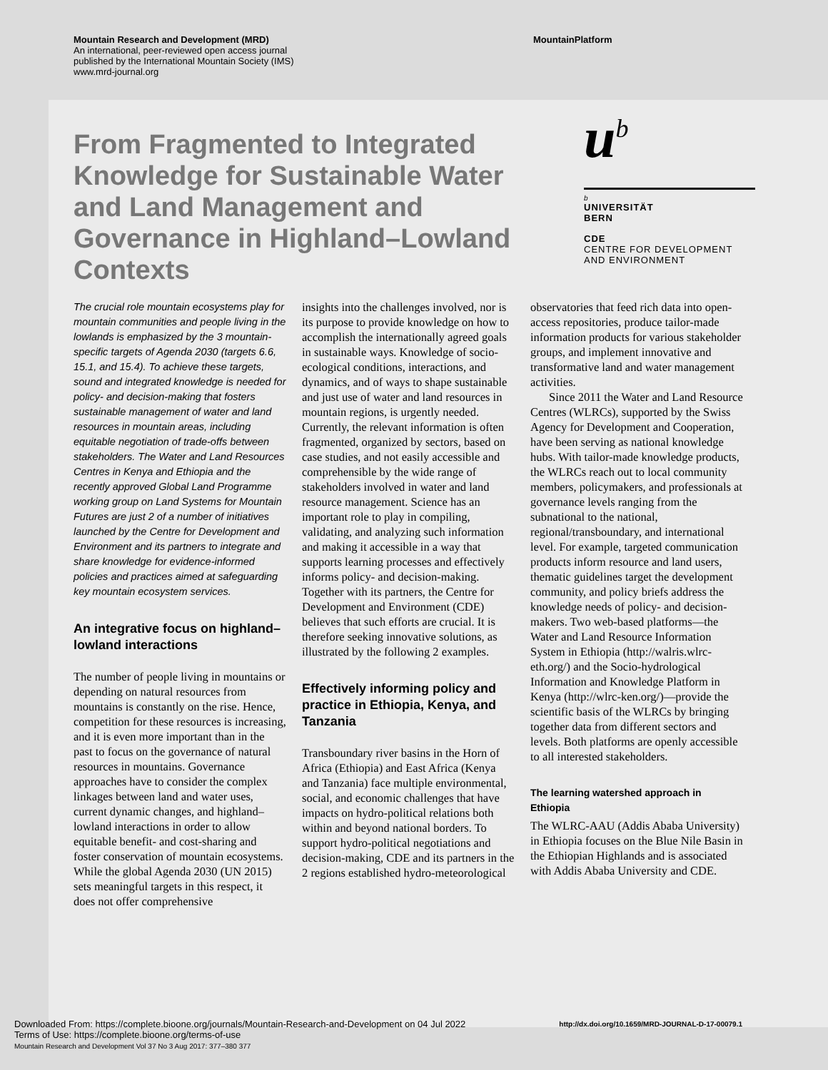Mountain Research and Development (MRD)
An international, peer-reviewed open access journal
published by the International Mountain Society (IMS)
www.mrd-journal.org
MountainPlatform
From Fragmented to Integrated Knowledge for Sustainable Water and Land Management and Governance in Highland–Lowland Contexts
u<sup>b</sup>
b
UNIVERSITÄT
BERN
CDE
CENTRE FOR DEVELOPMENT
AND ENVIRONMENT
The crucial role mountain ecosystems play for mountain communities and people living in the lowlands is emphasized by the 3 mountain-specific targets of Agenda 2030 (targets 6.6, 15.1, and 15.4). To achieve these targets, sound and integrated knowledge is needed for policy- and decision-making that fosters sustainable management of water and land resources in mountain areas, including equitable negotiation of trade-offs between stakeholders. The Water and Land Resources Centres in Kenya and Ethiopia and the recently approved Global Land Programme working group on Land Systems for Mountain Futures are just 2 of a number of initiatives launched by the Centre for Development and Environment and its partners to integrate and share knowledge for evidence-informed policies and practices aimed at safeguarding key mountain ecosystem services.
An integrative focus on highland–lowland interactions
The number of people living in mountains or depending on natural resources from mountains is constantly on the rise. Hence, competition for these resources is increasing, and it is even more important than in the past to focus on the governance of natural resources in mountains. Governance approaches have to consider the complex linkages between land and water uses, current dynamic changes, and highland–lowland interactions in order to allow equitable benefit- and cost-sharing and foster conservation of mountain ecosystems. While the global Agenda 2030 (UN 2015) sets meaningful targets in this respect, it does not offer comprehensive
insights into the challenges involved, nor is its purpose to provide knowledge on how to accomplish the internationally agreed goals in sustainable ways. Knowledge of socio-ecological conditions, interactions, and dynamics, and of ways to shape sustainable and just use of water and land resources in mountain regions, is urgently needed. Currently, the relevant information is often fragmented, organized by sectors, based on case studies, and not easily accessible and comprehensible by the wide range of stakeholders involved in water and land resource management. Science has an important role to play in compiling, validating, and analyzing such information and making it accessible in a way that supports learning processes and effectively informs policy- and decision-making. Together with its partners, the Centre for Development and Environment (CDE) believes that such efforts are crucial. It is therefore seeking innovative solutions, as illustrated by the following 2 examples.
Effectively informing policy and practice in Ethiopia, Kenya, and Tanzania
Transboundary river basins in the Horn of Africa (Ethiopia) and East Africa (Kenya and Tanzania) face multiple environmental, social, and economic challenges that have impacts on hydro-political relations both within and beyond national borders. To support hydro-political negotiations and decision-making, CDE and its partners in the 2 regions established hydro-meteorological
observatories that feed rich data into open-access repositories, produce tailor-made information products for various stakeholder groups, and implement innovative and transformative land and water management activities.
Since 2011 the Water and Land Resource Centres (WLRCs), supported by the Swiss Agency for Development and Cooperation, have been serving as national knowledge hubs. With tailor-made knowledge products, the WLRCs reach out to local community members, policymakers, and professionals at governance levels ranging from the subnational to the national, regional/transboundary, and international level. For example, targeted communication products inform resource and land users, thematic guidelines target the development community, and policy briefs address the knowledge needs of policy- and decision-makers. Two web-based platforms—the Water and Land Resource Information System in Ethiopia (http://walris.wlrc-eth.org/) and the Socio-hydrological Information and Knowledge Platform in Kenya (http://wlrc-ken.org/)—provide the scientific basis of the WLRCs by bringing together data from different sectors and levels. Both platforms are openly accessible to all interested stakeholders.
The learning watershed approach in Ethiopia
The WLRC-AAU (Addis Ababa University) in Ethiopia focuses on the Blue Nile Basin in the Ethiopian Highlands and is associated with Addis Ababa University and CDE.
Downloaded From: https://complete.bioone.org/journals/Mountain-Research-and-Development on 04 Jul 2022
Terms of Use: https://complete.bioone.org/terms-of-use
Mountain Research and Development Vol 37 No 3 Aug 2017: 377–380 377
http://dx.doi.org/10.1659/MRD-JOURNAL-D-17-00079.1